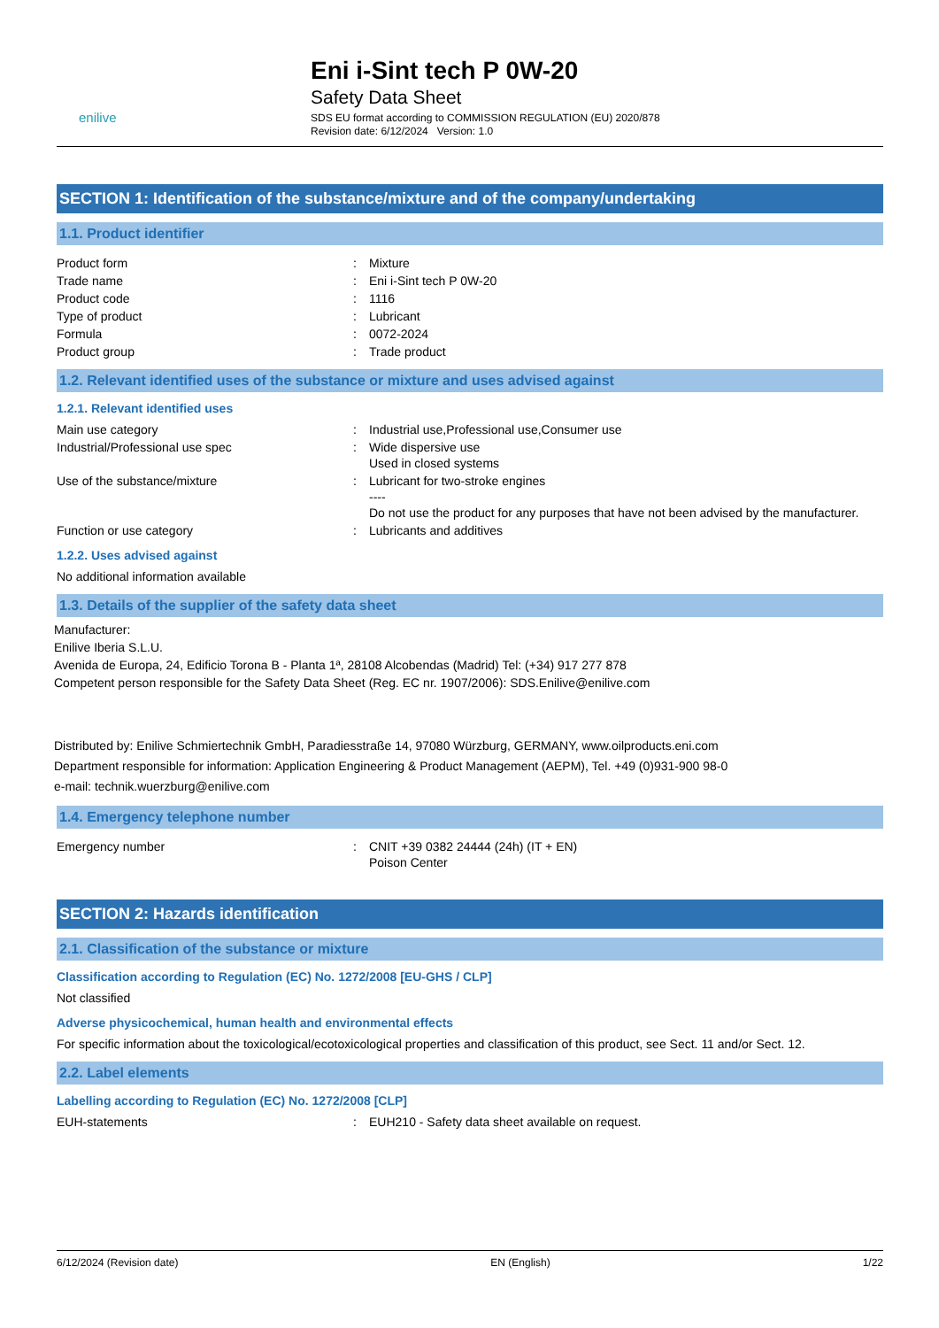enilive
Eni i-Sint tech P 0W-20
Safety Data Sheet
SDS EU format according to COMMISSION REGULATION (EU) 2020/878
Revision date: 6/12/2024 Version: 1.0
SECTION 1: Identification of the substance/mixture and of the company/undertaking
1.1. Product identifier
| Product form | : | Mixture |
| Trade name | : | Eni i-Sint tech P 0W-20 |
| Product code | : | 1116 |
| Type of product | : | Lubricant |
| Formula | : | 0072-2024 |
| Product group | : | Trade product |
1.2. Relevant identified uses of the substance or mixture and uses advised against
1.2.1. Relevant identified uses
| Main use category | : | Industrial use,Professional use,Consumer use |
| Industrial/Professional use spec | : | Wide dispersive use Used in closed systems |
| Use of the substance/mixture | : | Lubricant for two-stroke engines ---- Do not use the product for any purposes that have not been advised by the manufacturer. |
| Function or use category | : | Lubricants and additives |
1.2.2. Uses advised against
No additional information available
1.3. Details of the supplier of the safety data sheet
Manufacturer:
Enilive Iberia S.L.U.
Avenida de Europa, 24, Edificio Torona B - Planta 1ª, 28108 Alcobendas (Madrid) Tel: (+34) 917 277 878
Competent person responsible for the Safety Data Sheet (Reg. EC nr. 1907/2006): SDS.Enilive@enilive.com
Distributed by: Enilive Schmiertechnik GmbH, Paradiesstraße 14, 97080 Würzburg, GERMANY, www.oilproducts.eni.com
Department responsible for information: Application Engineering & Product Management (AEPM), Tel. +49 (0)931-900 98-0
e-mail: technik.wuerzburg@enilive.com
1.4. Emergency telephone number
| Emergency number | : | CNIT +39 0382 24444 (24h) (IT + EN) Poison Center |
SECTION 2: Hazards identification
2.1. Classification of the substance or mixture
Classification according to Regulation (EC) No. 1272/2008 [EU-GHS / CLP]
Not classified
Adverse physicochemical, human health and environmental effects
For specific information about the toxicological/ecotoxicological properties and classification of this product, see Sect. 11 and/or Sect. 12.
2.2. Label elements
Labelling according to Regulation (EC) No. 1272/2008 [CLP]
| EUH-statements | : | EUH210 - Safety data sheet available on request. |
6/12/2024 (Revision date) EN (English) 1/22